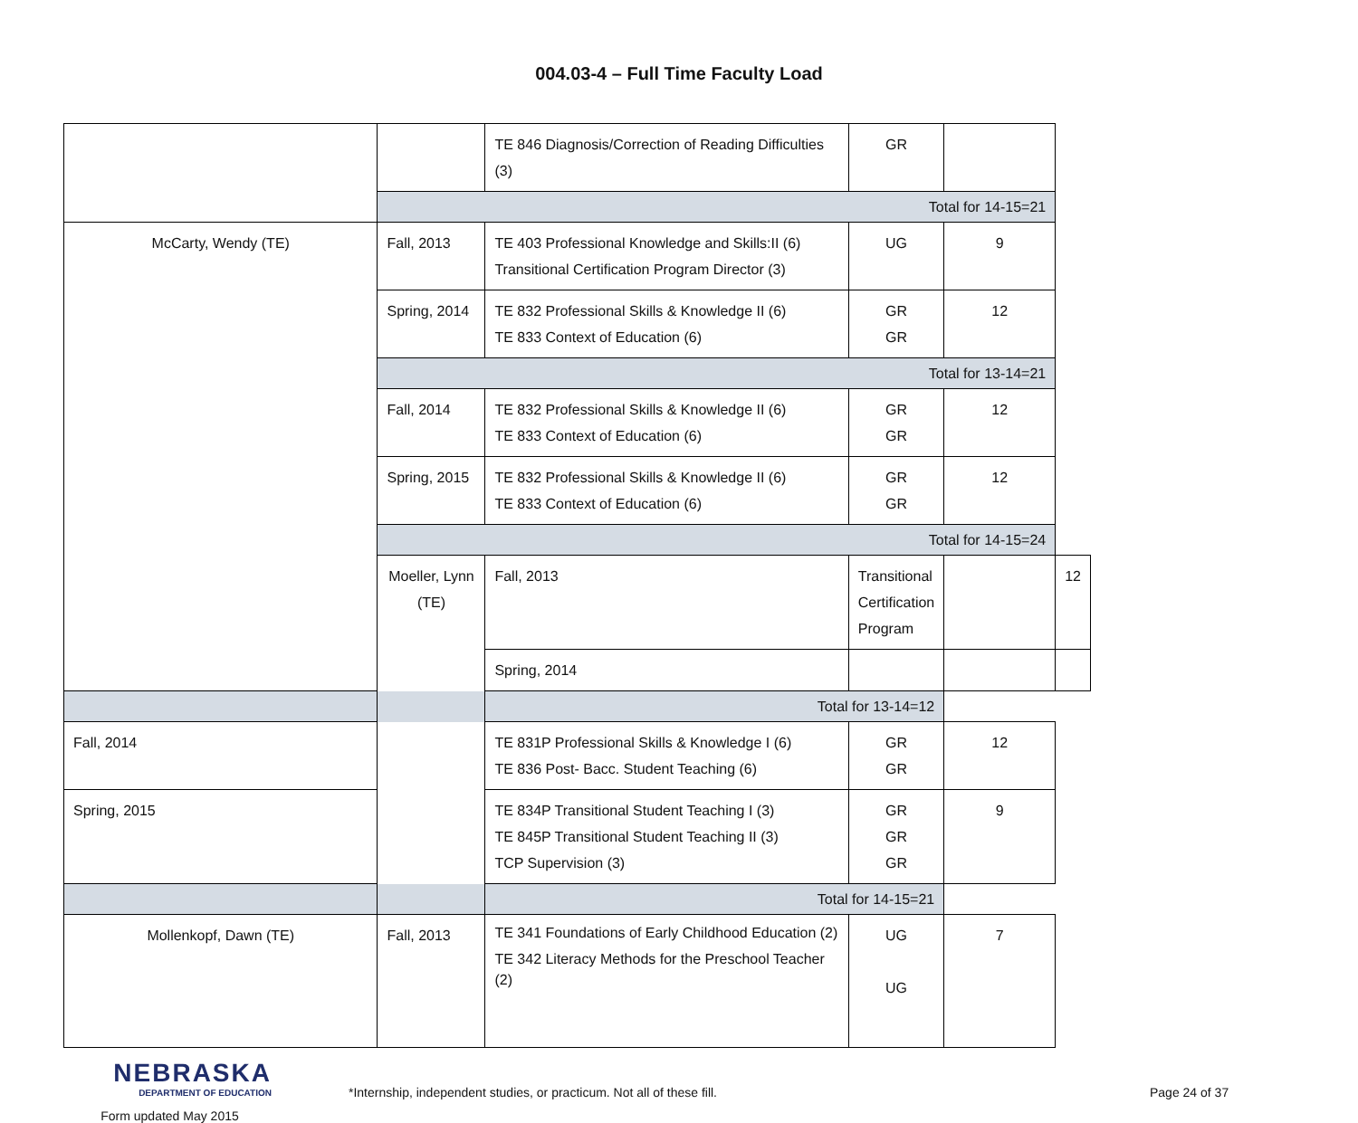004.03-4 – Full Time Faculty Load
| | | TE 846 Diagnosis/Correction of Reading Difficulties (3) | GR | | |
| | Total for 14-15=21 | | | | |
| McCarty, Wendy (TE) | Fall, 2013 | TE 403 Professional Knowledge and Skills:II (6) Transitional Certification Program Director (3) | UG | 9 | |
| | Spring, 2014 | TE 832 Professional Skills & Knowledge II (6) TE 833 Context of Education (6) | GR GR | 12 | |
| | Total for 13-14=21 | | | | |
| | Fall, 2014 | TE 832 Professional Skills & Knowledge II (6) TE 833 Context of Education (6) | GR GR | 12 | |
| | Spring, 2015 | TE 832 Professional Skills & Knowledge II (6) TE 833 Context of Education (6) | GR GR | 12 | |
| | Total for 14-15=24 | | | | |
| | Moeller, Lynn (TE) | Fall, 2013 | Transitional Certification Program | | 12 |
| | | Spring, 2014 | | | |
| Total for 13-14=12 | | | | | |
| Fall, 2014 | | TE 831P Professional Skills & Knowledge I (6) TE 836 Post- Bacc. Student Teaching (6) | GR GR | 12 | |
| Spring, 2015 | | TE 834P Transitional Student Teaching I (3) TE 845P Transitional Student Teaching II (3) TCP Supervision (3) | GR GR GR | 9 | |
| Total for 14-15=21 | | | | | |
| Mollenkopf, Dawn (TE) | Fall, 2013 | TE 341 Foundations of Early Childhood Education (2) TE 342 Literacy Methods for the Preschool Teacher (2) | UG UG | 7 | |
NEBRASKA
DEPARTMENT OF EDUCATION
Form updated May 2015
*Internship, independent studies, or practicum. Not all of these fill.
Page 24 of 37